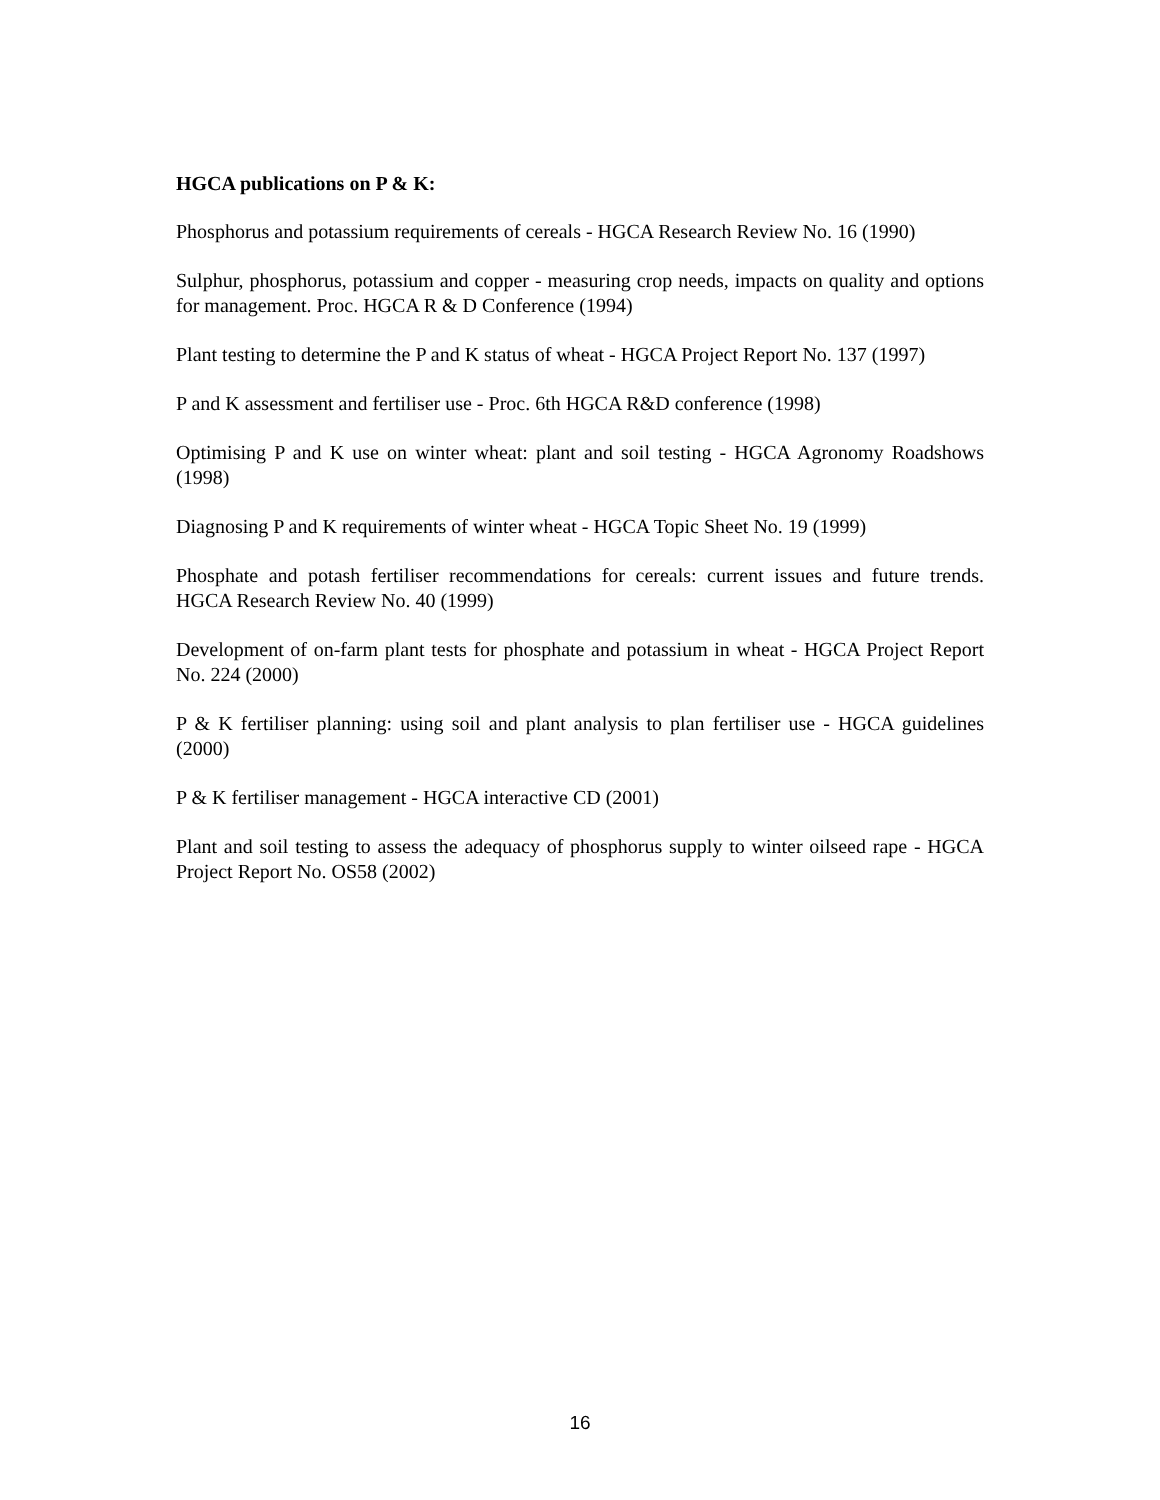HGCA publications on P & K:
Phosphorus and potassium requirements of cereals - HGCA Research Review No. 16 (1990)
Sulphur, phosphorus, potassium and copper - measuring crop needs, impacts on quality and options for management. Proc. HGCA R & D Conference (1994)
Plant testing to determine the P and K status of wheat - HGCA Project Report No. 137 (1997)
P and K assessment and fertiliser use - Proc. 6th HGCA R&D conference (1998)
Optimising P and K use on winter wheat: plant and soil testing - HGCA Agronomy Roadshows (1998)
Diagnosing P and K requirements of winter wheat - HGCA Topic Sheet No. 19 (1999)
Phosphate and potash fertiliser recommendations for cereals: current issues and future trends. HGCA Research Review No. 40 (1999)
Development of on-farm plant tests for phosphate and potassium in wheat - HGCA Project Report No. 224 (2000)
P & K fertiliser planning: using soil and plant analysis to plan fertiliser use - HGCA guidelines (2000)
P & K fertiliser management - HGCA interactive CD (2001)
Plant and soil testing to assess the adequacy of phosphorus supply to winter oilseed rape - HGCA Project Report No. OS58 (2002)
16